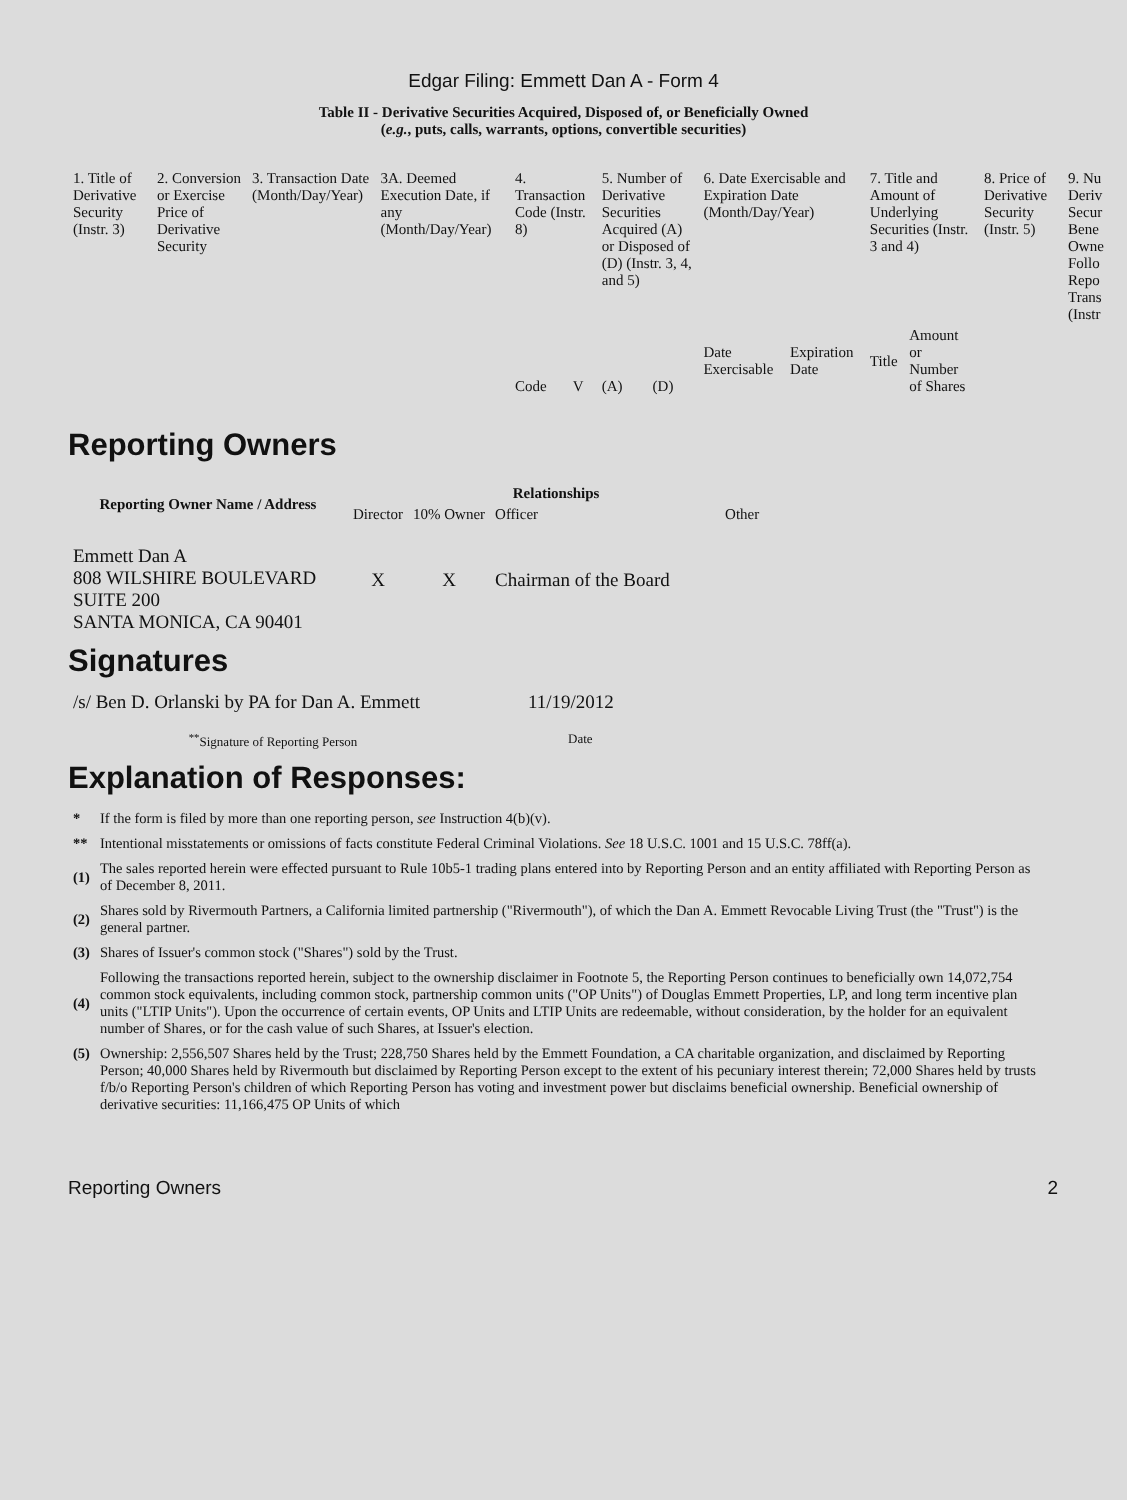Edgar Filing: Emmett Dan A - Form 4
Table II - Derivative Securities Acquired, Disposed of, or Beneficially Owned
(e.g., puts, calls, warrants, options, convertible securities)
| 1. Title of Derivative Security (Instr. 3) | 2. Conversion or Exercise Price of Derivative Security | 3. Transaction Date (Month/Day/Year) | 3A. Deemed Execution Date, if any (Month/Day/Year) | 4. Transaction Code (Instr. 8) | | 5. Number of Derivative Securities Acquired (A) or Disposed of (D) (Instr. 3, 4, and 5) | | 6. Date Exercisable and Expiration Date (Month/Day/Year) | | 7. Title and Amount of Underlying Securities (Instr. 3 and 4) | | 8. Price of Derivative Security (Instr. 5) | 9. Nu Deriv Secur Bene Owne Follo Repo Trans (Instr |
| | | | | Code | V | (A) | (D) | Date Exercisable | Expiration Date | Title | Amount or Number of Shares | | |
Reporting Owners
| Reporting Owner Name / Address | Relationships | | | |
| --- | --- | --- | --- | --- |
| | Director | 10% Owner | Officer | Other |
| Emmett Dan A 808 WILSHIRE BOULEVARD SUITE 200 SANTA MONICA, CA 90401 | X | X | Chairman of the Board | |
Signatures
| /s/ Ben D. Orlanski by PA for Dan A. Emmett | 11/19/2012 |
| <sup>**</sup> Signature of Reporting Person | Date |
Explanation of Responses:
| * | If the form is filed by more than one reporting person, see Instruction 4(b)(v). |
| ** | Intentional misstatements or omissions of facts constitute Federal Criminal Violations. See 18 U.S.C. 1001 and 15 U.S.C. 78ff(a). |
| (1) | The sales reported herein were effected pursuant to Rule 10b5-1 trading plans entered into by Reporting Person and an entity affiliated with Reporting Person as of December 8, 2011. |
| (2) | Shares sold by Rivermouth Partners, a California limited partnership ("Rivermouth"), of which the Dan A. Emmett Revocable Living Trust (the "Trust") is the general partner. |
| (3) | Shares of Issuer's common stock ("Shares") sold by the Trust. |
| (4) | Following the transactions reported herein, subject to the ownership disclaimer in Footnote 5, the Reporting Person continues to beneficially own 14,072,754 common stock equivalents, including common stock, partnership common units ("OP Units") of Douglas Emmett Properties, LP, and long term incentive plan units ("LTIP Units"). Upon the occurrence of certain events, OP Units and LTIP Units are redeemable, without consideration, by the holder for an equivalent number of Shares, or for the cash value of such Shares, at Issuer's election. |
| (5) | Ownership: 2,556,507 Shares held by the Trust; 228,750 Shares held by the Emmett Foundation, a CA charitable organization, and disclaimed by Reporting Person; 40,000 Shares held by Rivermouth but disclaimed by Reporting Person except to the extent of his pecuniary interest therein; 72,000 Shares held by trusts f/b/o Reporting Person's children of which Reporting Person has voting and investment power but disclaims beneficial ownership. Beneficial ownership of derivative securities: 11,166,475 OP Units of which |
Reporting Owners 2